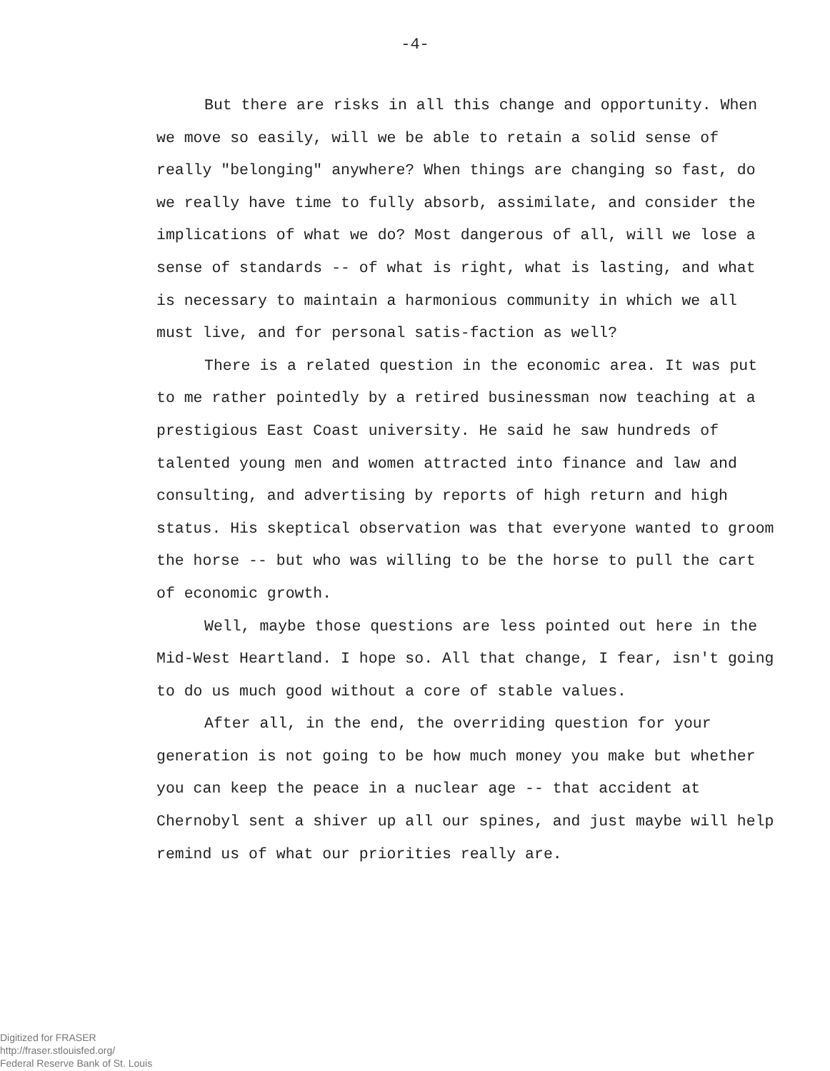-4-
But there are risks in all this change and opportunity. When we move so easily, will we be able to retain a solid sense of really "belonging" anywhere? When things are changing so fast, do we really have time to fully absorb, assimilate, and consider the implications of what we do? Most dangerous of all, will we lose a sense of standards -- of what is right, what is lasting, and what is necessary to maintain a harmonious community in which we all must live, and for personal satis-faction as well?
There is a related question in the economic area. It was put to me rather pointedly by a retired businessman now teaching at a prestigious East Coast university. He said he saw hundreds of talented young men and women attracted into finance and law and consulting, and advertising by reports of high return and high status. His skeptical observation was that everyone wanted to groom the horse -- but who was willing to be the horse to pull the cart of economic growth.
Well, maybe those questions are less pointed out here in the Mid-West Heartland. I hope so. All that change, I fear, isn't going to do us much good without a core of stable values.
After all, in the end, the overriding question for your generation is not going to be how much money you make but whether you can keep the peace in a nuclear age -- that accident at Chernobyl sent a shiver up all our spines, and just maybe will help remind us of what our priorities really are.
Digitized for FRASER
http://fraser.stlouisfed.org/
Federal Reserve Bank of St. Louis